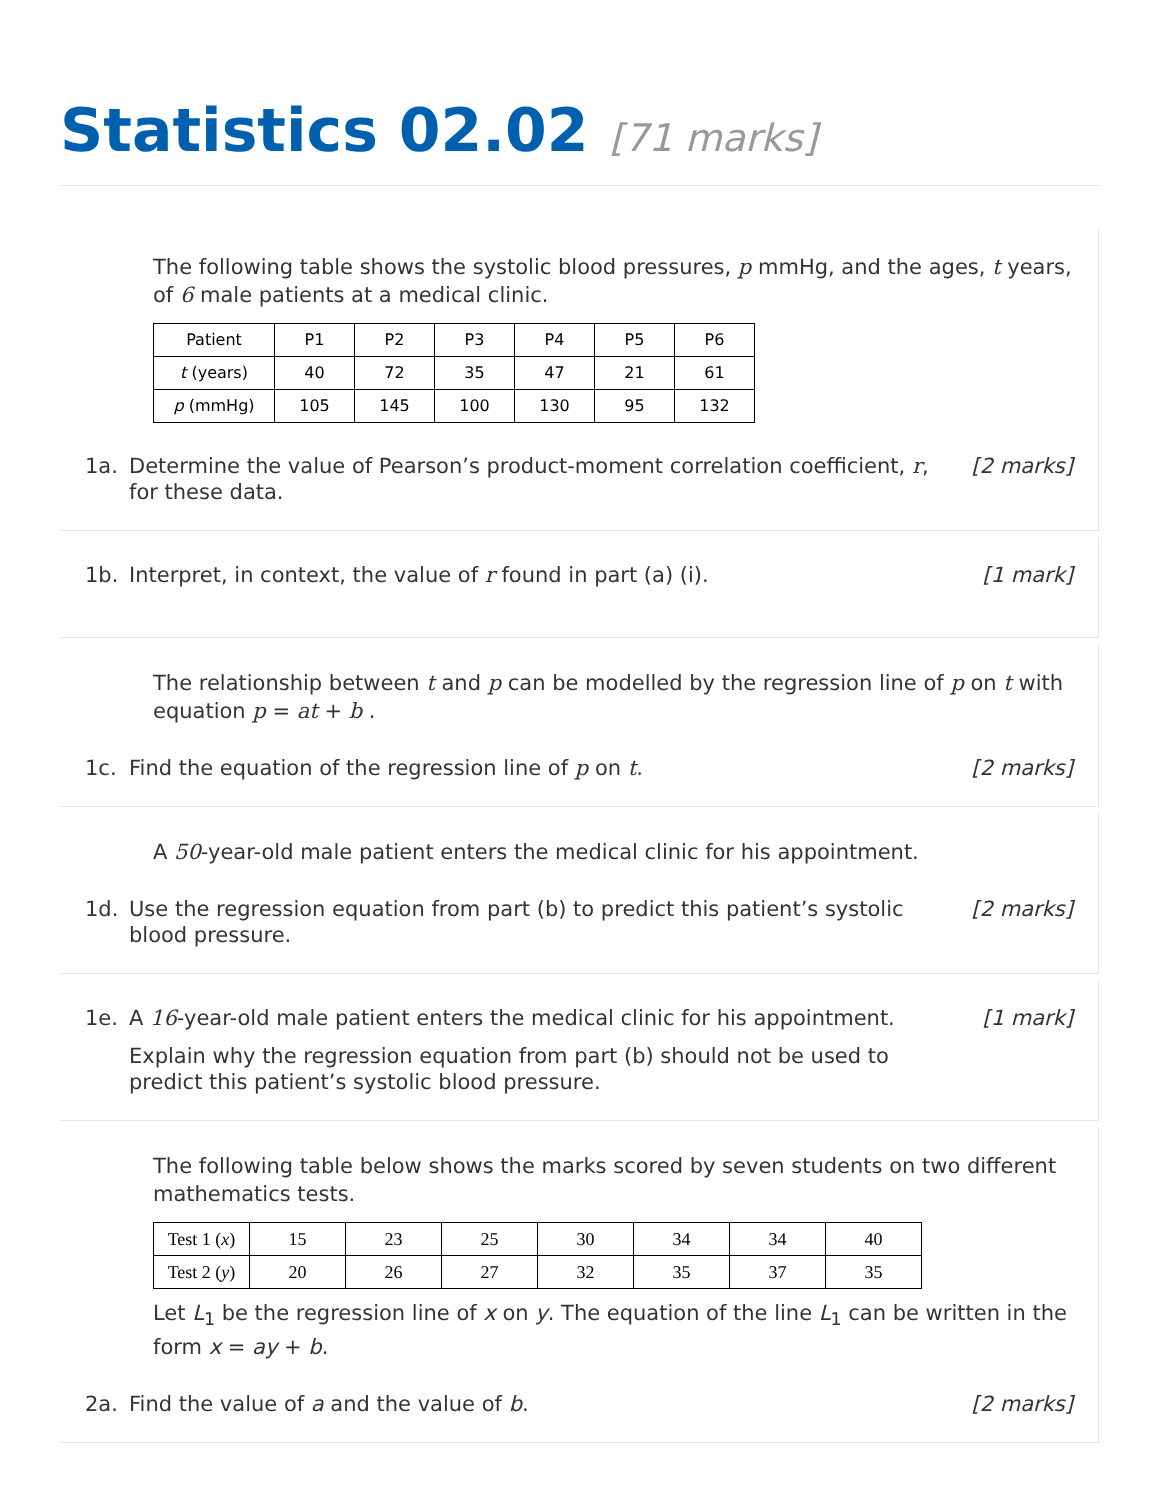Statistics 02.02 [71 marks]
The following table shows the systolic blood pressures, p mmHg, and the ages, t years, of 6 male patients at a medical clinic.
| Patient | P1 | P2 | P3 | P4 | P5 | P6 |
| t (years) | 40 | 72 | 35 | 47 | 21 | 61 |
| p (mmHg) | 105 | 145 | 100 | 130 | 95 | 132 |
1a. Determine the value of Pearson’s product-moment correlation coefficient, r, for these data.
[2 marks]
1b. Interpret, in context, the value of r found in part (a) (i).
[1 mark]
The relationship between t and p can be modelled by the regression line of p on t with equation p = at + b .
1c. Find the equation of the regression line of p on t.
[2 marks]
A 50-year-old male patient enters the medical clinic for his appointment.
1d. Use the regression equation from part (b) to predict this patient’s systolic blood pressure.
[2 marks]
1e. A 16-year-old male patient enters the medical clinic for his appointment.
Explain why the regression equation from part (b) should not be used to predict this patient’s systolic blood pressure.
[1 mark]
The following table below shows the marks scored by seven students on two different mathematics tests.
| Test 1 ( x ) | 15 | 23 | 25 | 30 | 34 | 34 | 40 |
| Test 2 ( y ) | 20 | 26 | 27 | 32 | 35 | 37 | 35 |
Let L<sub>1</sub> be the regression line of x on y. The equation of the line L<sub>1</sub> can be written in the form x = ay + b.
2a. Find the value of a and the value of b.
[2 marks]